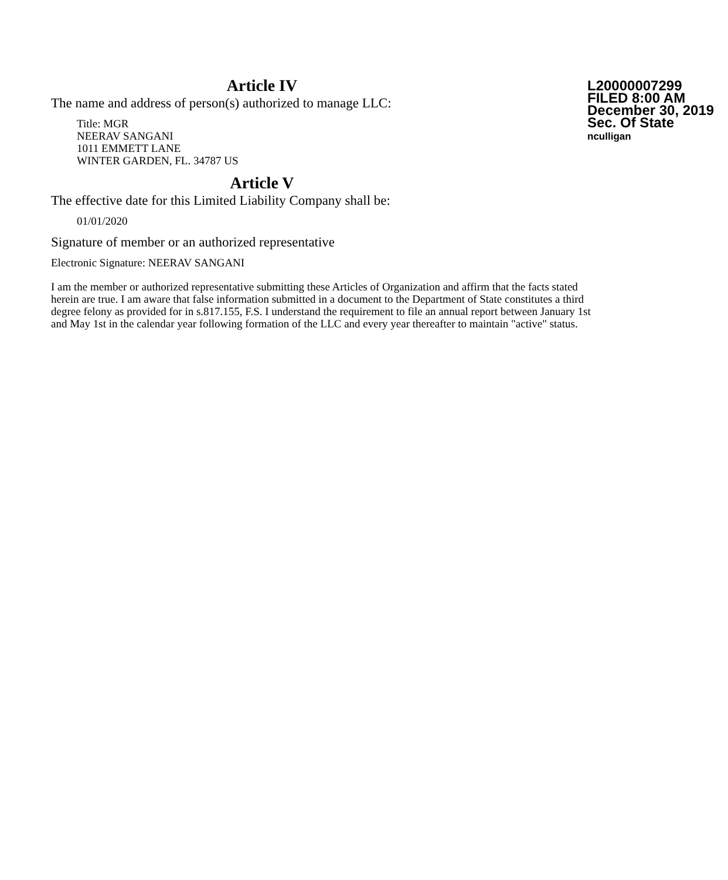L20000007299
FILED 8:00 AM
December 30, 2019
Sec. Of State
nculligan
Article IV
The name and address of person(s) authorized to manage LLC:
Title: MGR
NEERAV SANGANI
1011 EMMETT LANE
WINTER GARDEN, FL. 34787 US
Article V
The effective date for this Limited Liability Company shall be:
01/01/2020
Signature of member or an authorized representative
Electronic Signature: NEERAV SANGANI
I am the member or authorized representative submitting these Articles of Organization and affirm that the facts stated herein are true. I am aware that false information submitted in a document to the Department of State constitutes a third degree felony as provided for in s.817.155, F.S. I understand the requirement to file an annual report between January 1st and May 1st in the calendar year following formation of the LLC and every year thereafter to maintain "active" status.